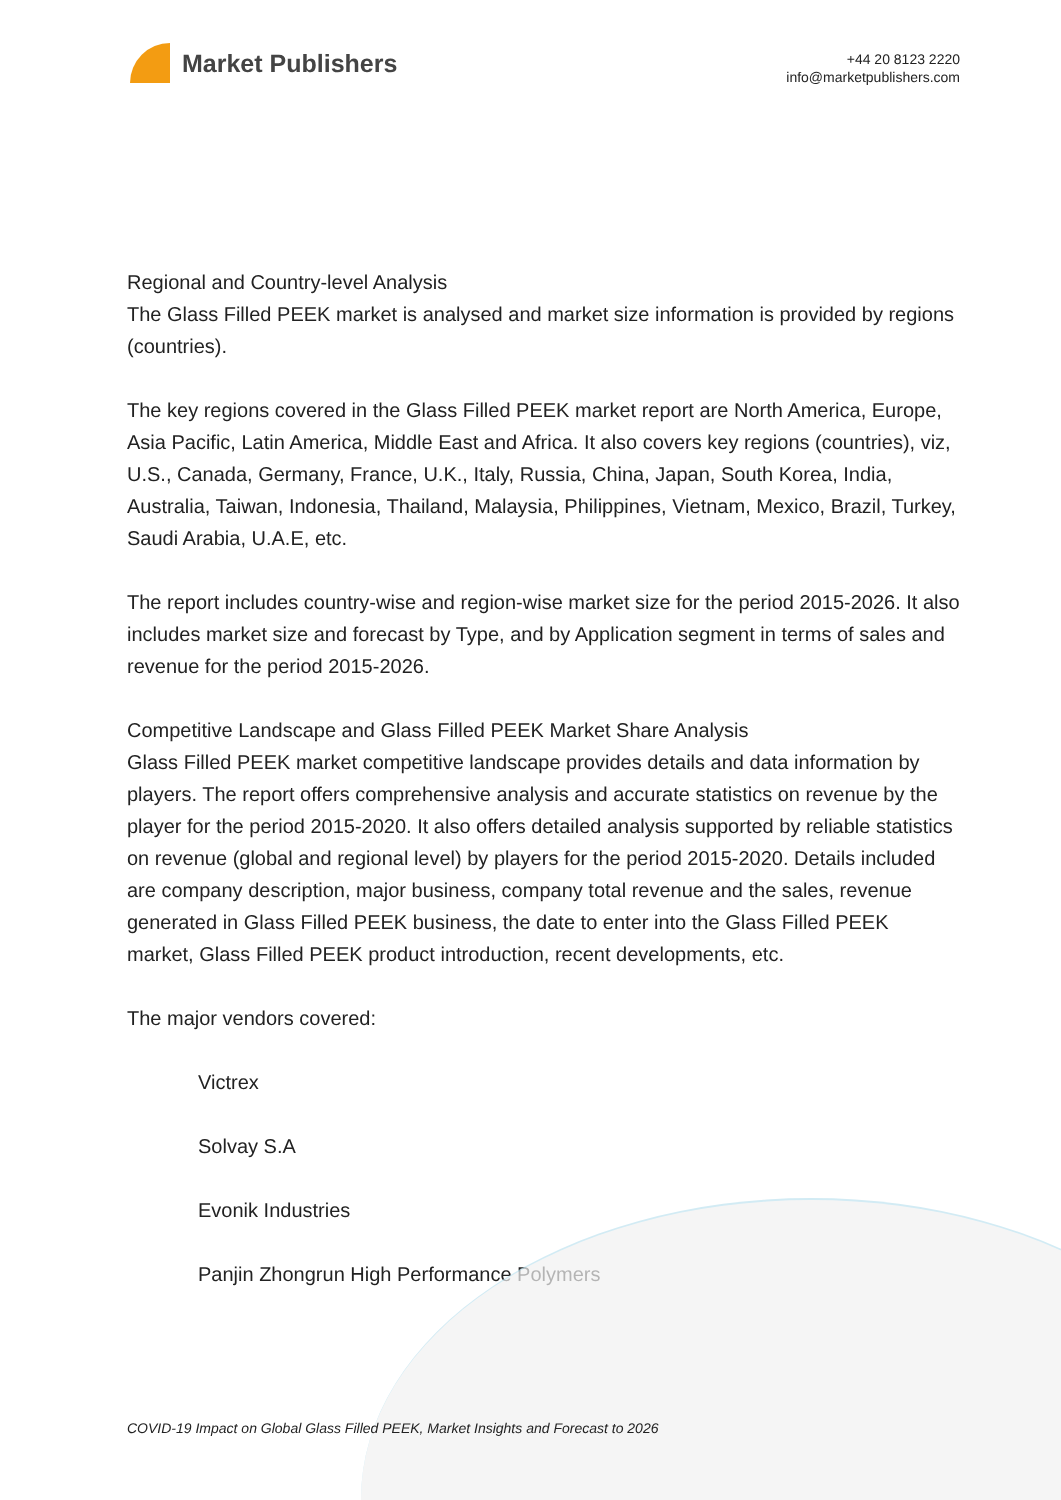Market Publishers
+44 20 8123 2220
info@marketpublishers.com
Regional and Country-level Analysis
The Glass Filled PEEK market is analysed and market size information is provided by regions (countries).
The key regions covered in the Glass Filled PEEK market report are North America, Europe, Asia Pacific, Latin America, Middle East and Africa. It also covers key regions (countries), viz, U.S., Canada, Germany, France, U.K., Italy, Russia, China, Japan, South Korea, India, Australia, Taiwan, Indonesia, Thailand, Malaysia, Philippines, Vietnam, Mexico, Brazil, Turkey, Saudi Arabia, U.A.E, etc.
The report includes country-wise and region-wise market size for the period 2015-2026. It also includes market size and forecast by Type, and by Application segment in terms of sales and revenue for the period 2015-2026.
Competitive Landscape and Glass Filled PEEK Market Share Analysis
Glass Filled PEEK market competitive landscape provides details and data information by players. The report offers comprehensive analysis and accurate statistics on revenue by the player for the period 2015-2020. It also offers detailed analysis supported by reliable statistics on revenue (global and regional level) by players for the period 2015-2020. Details included are company description, major business, company total revenue and the sales, revenue generated in Glass Filled PEEK business, the date to enter into the Glass Filled PEEK market, Glass Filled PEEK product introduction, recent developments, etc.
The major vendors covered:
Victrex
Solvay S.A
Evonik Industries
Panjin Zhongrun High Performance Polymers
COVID-19 Impact on Global Glass Filled PEEK, Market Insights and Forecast to 2026